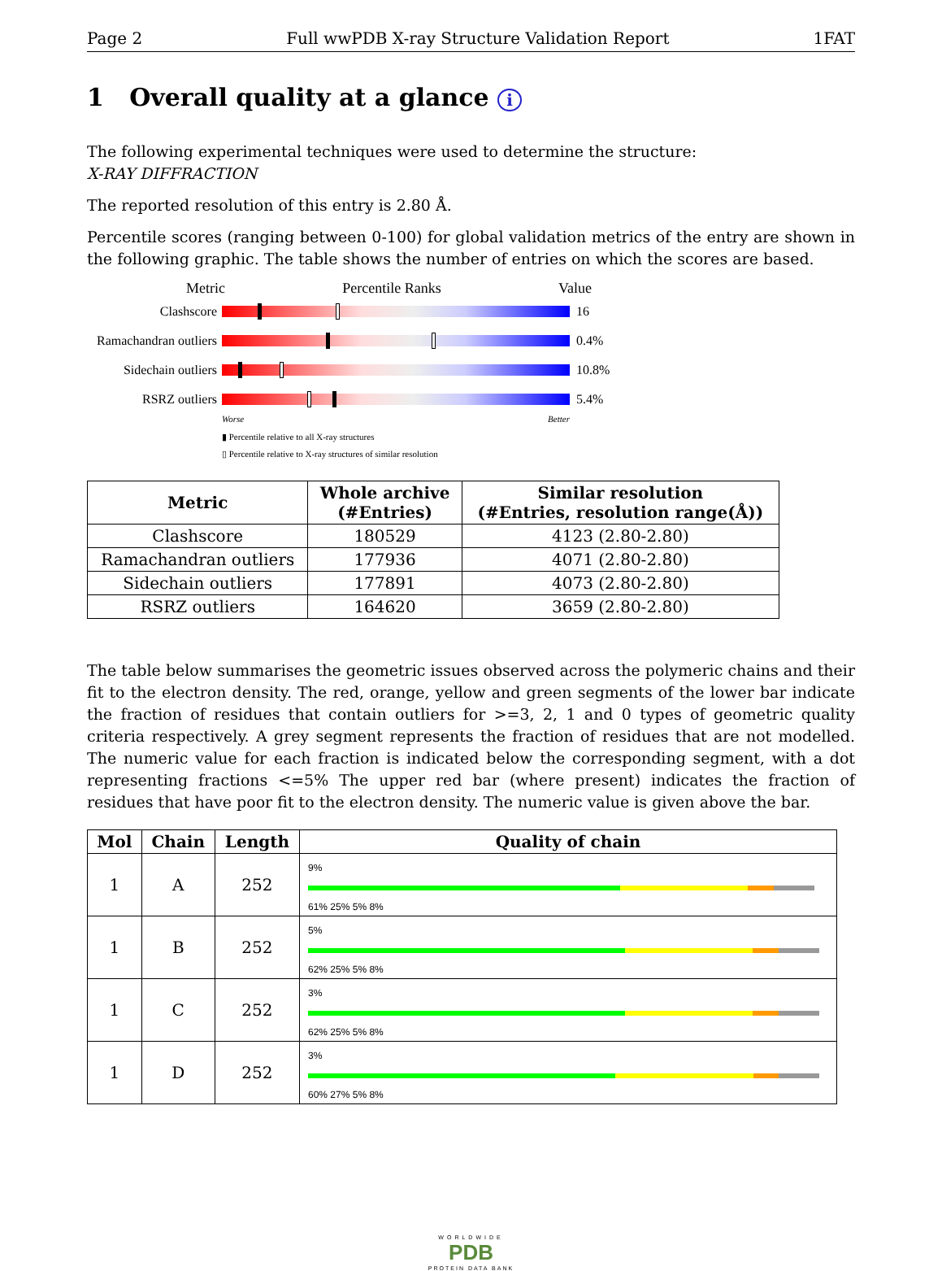Page 2 Full wwPDB X-ray Structure Validation Report 1FAT
1 Overall quality at a glance i
The following experimental techniques were used to determine the structure:
X-RAY DIFFRACTION
The reported resolution of this entry is 2.80 Å.
Percentile scores (ranging between 0-100) for global validation metrics of the entry are shown in the following graphic. The table shows the number of entries on which the scores are based.
Metric Percentile Ranks Value
Clashscore 16
Ramachandran outliers
0.4%
Sidechain outliers
10.8%
RSRZ outliers 5.4%
Worse Better
▮ Percentile relative to all X-ray structures
▯ Percentile relative to X-ray structures of similar resolution
| Metric | Whole archive (#Entries) | Similar resolution (#Entries, resolution range(Å)) |
| --- | --- | --- |
| Clashscore | 180529 | 4123 (2.80-2.80) |
| Ramachandran outliers | 177936 | 4071 (2.80-2.80) |
| Sidechain outliers | 177891 | 4073 (2.80-2.80) |
| RSRZ outliers | 164620 | 3659 (2.80-2.80) |
The table below summarises the geometric issues observed across the polymeric chains and their fit to the electron density. The red, orange, yellow and green segments of the lower bar indicate the fraction of residues that contain outliers for >=3, 2, 1 and 0 types of geometric quality criteria respectively. A grey segment represents the fraction of residues that are not modelled. The numeric value for each fraction is indicated below the corresponding segment, with a dot representing fractions <=5% The upper red bar (where present) indicates the fraction of residues that have poor fit to the electron density. The numeric value is given above the bar.
| Mol | Chain | Length | Quality of chain |
| --- | --- | --- | --- |
| 1 | A | 252 | 9% 61% 25% 5% 8% |
| 1 | B | 252 | 5% 62% 25% 5% 8% |
| 1 | C | 252 | 3% 62% 25% 5% 8% |
| 1 | D | 252 | 3% 60% 27% 5% 8% |
WORLDWIDE
PDB
PROTEIN DATA BANK